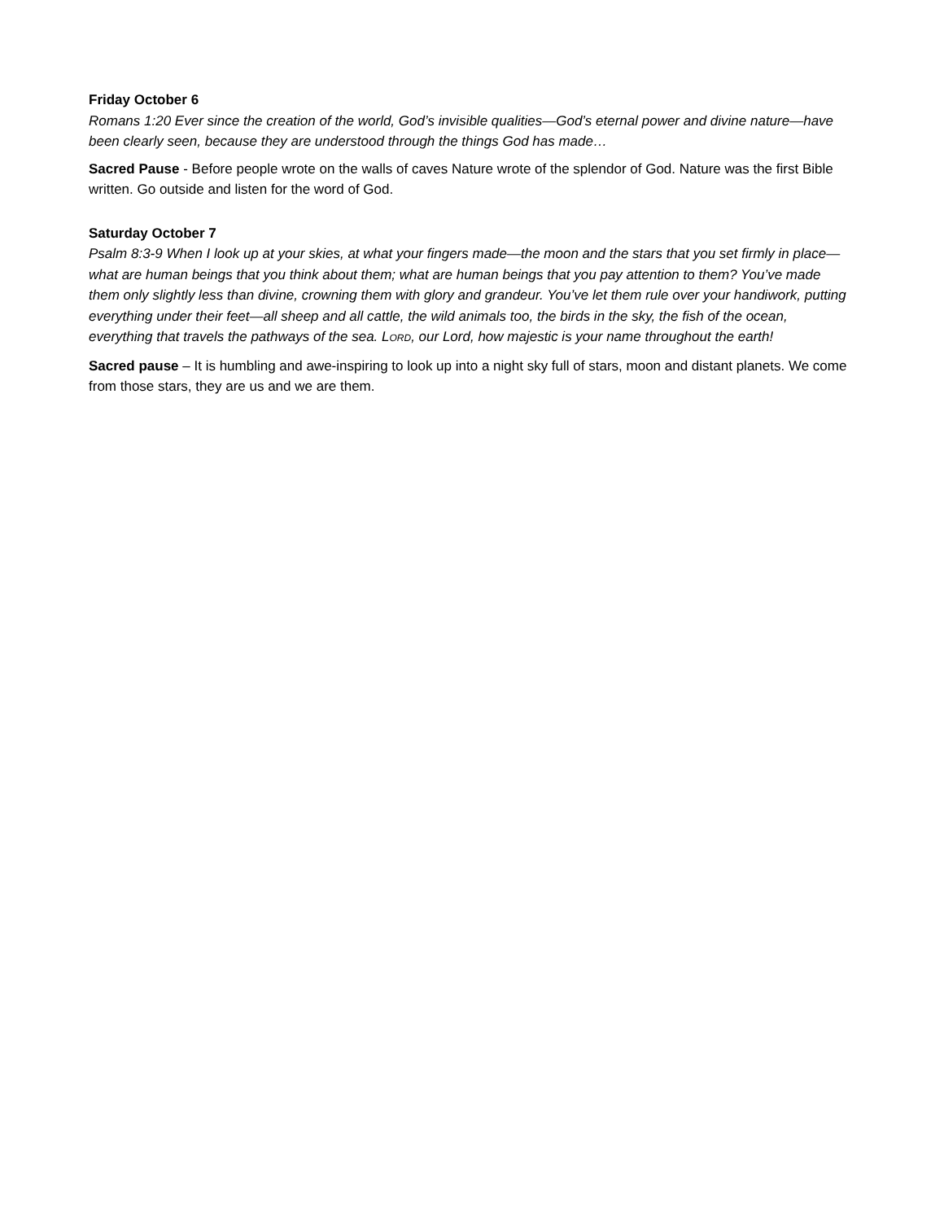Friday October 6
Romans 1:20 Ever since the creation of the world, God’s invisible qualities—God’s eternal power and divine nature—have been clearly seen, because they are understood through the things God has made…
Sacred Pause - Before people wrote on the walls of caves Nature wrote of the splendor of God. Nature was the first Bible written. Go outside and listen for the word of God.
Saturday October 7
Psalm 8:3-9 When I look up at your skies, at what your fingers made—the moon and the stars that you set firmly in place—what are human beings that you think about them; what are human beings that you pay attention to them? You’ve made them only slightly less than divine, crowning them with glory and grandeur. You’ve let them rule over your handiwork, putting everything under their feet—all sheep and all cattle, the wild animals too, the birds in the sky, the fish of the ocean, everything that travels the pathways of the sea. LORD, our Lord, how majestic is your name throughout the earth!
Sacred pause – It is humbling and awe-inspiring to look up into a night sky full of stars, moon and distant planets. We come from those stars, they are us and we are them.